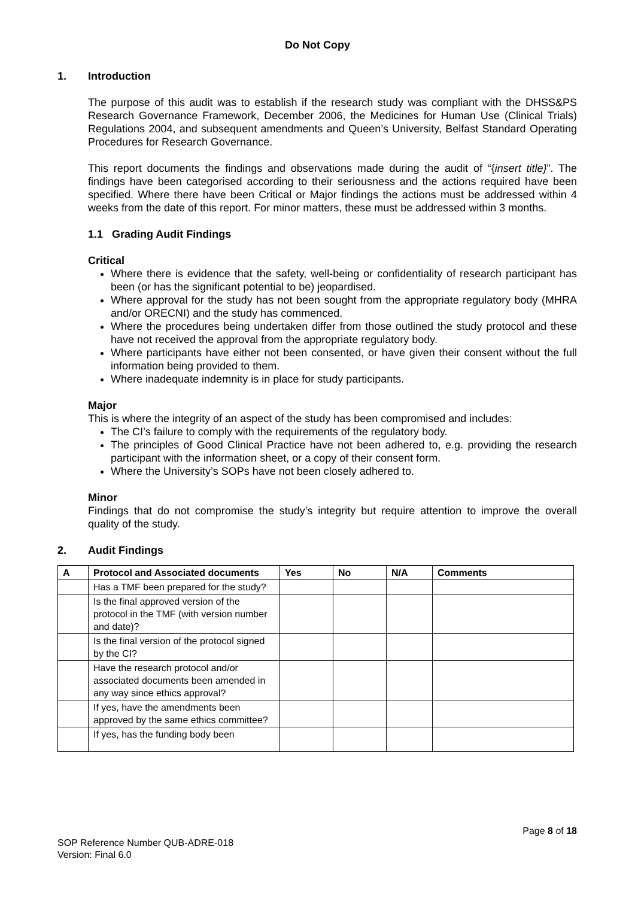Do Not Copy
1. Introduction
The purpose of this audit was to establish if the research study was compliant with the DHSS&PS Research Governance Framework, December 2006, the Medicines for Human Use (Clinical Trials) Regulations 2004, and subsequent amendments and Queen’s University, Belfast Standard Operating Procedures for Research Governance.
This report documents the findings and observations made during the audit of “{insert title}”. The findings have been categorised according to their seriousness and the actions required have been specified. Where there have been Critical or Major findings the actions must be addressed within 4 weeks from the date of this report. For minor matters, these must be addressed within 3 months.
1.1 Grading Audit Findings
Critical
Where there is evidence that the safety, well-being or confidentiality of research participant has been (or has the significant potential to be) jeopardised.
Where approval for the study has not been sought from the appropriate regulatory body (MHRA and/or ORECNI) and the study has commenced.
Where the procedures being undertaken differ from those outlined the study protocol and these have not received the approval from the appropriate regulatory body.
Where participants have either not been consented, or have given their consent without the full information being provided to them.
Where inadequate indemnity is in place for study participants.
Major
This is where the integrity of an aspect of the study has been compromised and includes:
The CI’s failure to comply with the requirements of the regulatory body.
The principles of Good Clinical Practice have not been adhered to, e.g. providing the research participant with the information sheet, or a copy of their consent form.
Where the University’s SOPs have not been closely adhered to.
Minor
Findings that do not compromise the study’s integrity but require attention to improve the overall quality of the study.
2. Audit Findings
| A | Protocol and Associated documents | Yes | No | N/A | Comments |
| --- | --- | --- | --- | --- | --- |
| | Has a TMF been prepared for the study? | | | | |
| | Is the final approved version of the protocol in the TMF (with version number and date)? | | | | |
| | Is the final version of the protocol signed by the CI? | | | | |
| | Have the research protocol and/or associated documents been amended in any way since ethics approval? | | | | |
| | If yes, have the amendments been approved by the same ethics committee? | | | | |
| | If yes, has the funding body been | | | | |
Page 8 of 18
SOP Reference Number QUB-ADRE-018
Version: Final 6.0